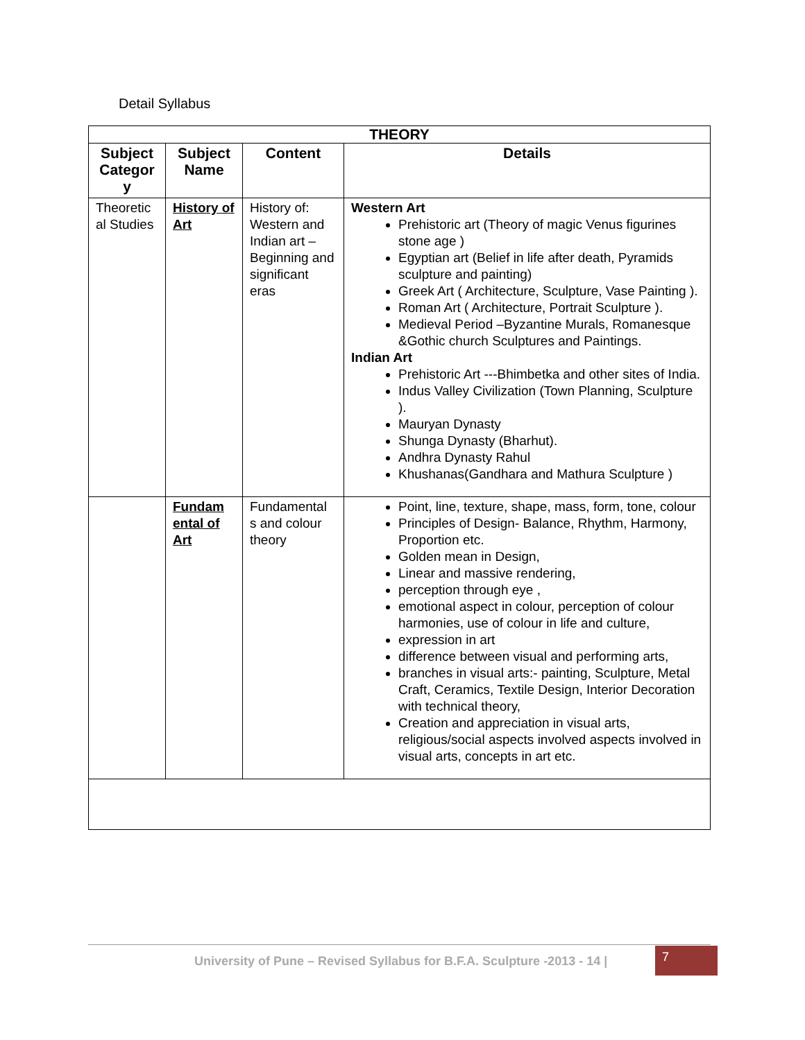Detail Syllabus
| THEORY | | | |
| --- | --- | --- | --- |
| Subject Categor y | Subject Name | Content | Details |
| Theoretic al Studies | History of Art | History of: Western and Indian art – Beginning and significant eras | Western Art Prehistoric art (Theory of magic Venus figurines stone age ) Egyptian art (Belief in life after death, Pyramids sculpture and painting) Greek Art ( Architecture, Sculpture, Vase Painting ). Roman Art ( Architecture, Portrait Sculpture ). Medieval Period –Byzantine Murals, Romanesque &Gothic church Sculptures and Paintings. Indian Art Prehistoric Art ---Bhimbetka and other sites of India. Indus Valley Civilization (Town Planning, Sculpture ). Mauryan Dynasty Shunga Dynasty (Bharhut). Andhra Dynasty Rahul Khushanas(Gandhara and Mathura Sculpture ) |
| | Fundam ental of Art | Fundamental s and colour theory | Point, line, texture, shape, mass, form, tone, colour Principles of Design- Balance, Rhythm, Harmony, Proportion etc. Golden mean in Design, Linear and massive rendering, perception through eye , emotional aspect in colour, perception of colour harmonies, use of colour in life and culture, expression in art difference between visual and performing arts, branches in visual arts:- painting, Sculpture, Metal Craft, Ceramics, Textile Design, Interior Decoration with technical theory, Creation and appreciation in visual arts, religious/social aspects involved aspects involved in visual arts, concepts in art etc. |
University of Pune – Revised Syllabus for B.F.A. Sculpture -2013 - 14 |
7